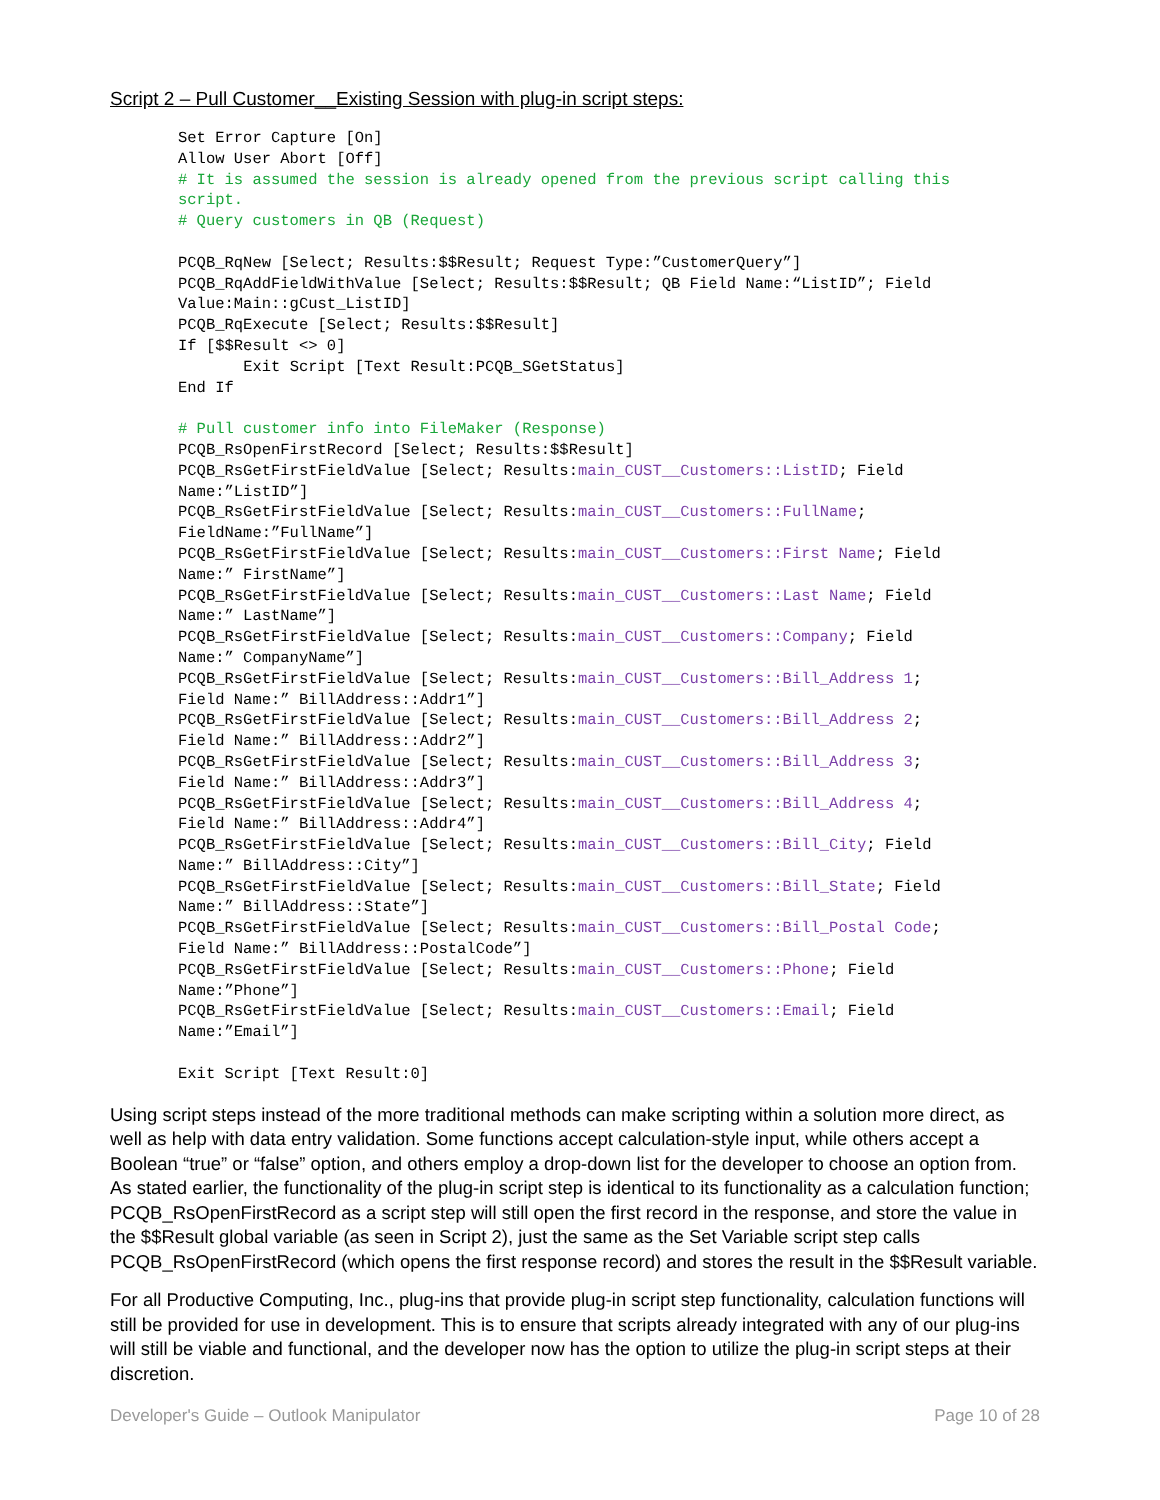Script 2 – Pull Customer__Existing Session with plug-in script steps:
Set Error Capture [On]
Allow User Abort [Off]
# It is assumed the session is already opened from the previous script calling this
script.
# Query customers in QB (Request)

PCQB_RqNew [Select; Results:$$Result; Request Type:”CustomerQuery”]
PCQB_RqAddFieldWithValue [Select; Results:$$Result; QB Field Name:“ListID”; Field
Value:Main::gCust_ListID]
PCQB_RqExecute [Select; Results:$$Result]
If [$$Result <> 0]
       Exit Script [Text Result:PCQB_SGetStatus]
End If

# Pull customer info into FileMaker (Response)
PCQB_RsOpenFirstRecord [Select; Results:$$Result]
PCQB_RsGetFirstFieldValue [Select; Results:main_CUST__Customers::ListID; Field
Name:”ListID”]
PCQB_RsGetFirstFieldValue [Select; Results:main_CUST__Customers::FullName;
FieldName:”FullName”]
PCQB_RsGetFirstFieldValue [Select; Results:main_CUST__Customers::First Name; Field
Name:” FirstName”]
PCQB_RsGetFirstFieldValue [Select; Results:main_CUST__Customers::Last Name; Field
Name:” LastName”]
PCQB_RsGetFirstFieldValue [Select; Results:main_CUST__Customers::Company; Field
Name:” CompanyName”]
PCQB_RsGetFirstFieldValue [Select; Results:main_CUST__Customers::Bill_Address 1;
Field Name:” BillAddress::Addr1”]
PCQB_RsGetFirstFieldValue [Select; Results:main_CUST__Customers::Bill_Address 2;
Field Name:” BillAddress::Addr2”]
PCQB_RsGetFirstFieldValue [Select; Results:main_CUST__Customers::Bill_Address 3;
Field Name:” BillAddress::Addr3”]
PCQB_RsGetFirstFieldValue [Select; Results:main_CUST__Customers::Bill_Address 4;
Field Name:” BillAddress::Addr4”]
PCQB_RsGetFirstFieldValue [Select; Results:main_CUST__Customers::Bill_City; Field
Name:” BillAddress::City”]
PCQB_RsGetFirstFieldValue [Select; Results:main_CUST__Customers::Bill_State; Field
Name:” BillAddress::State”]
PCQB_RsGetFirstFieldValue [Select; Results:main_CUST__Customers::Bill_Postal Code;
Field Name:” BillAddress::PostalCode”]
PCQB_RsGetFirstFieldValue [Select; Results:main_CUST__Customers::Phone; Field
Name:”Phone”]
PCQB_RsGetFirstFieldValue [Select; Results:main_CUST__Customers::Email; Field
Name:”Email”]

Exit Script [Text Result:0]
Using script steps instead of the more traditional methods can make scripting within a solution more direct, as well as help with data entry validation. Some functions accept calculation-style input, while others accept a Boolean “true” or “false” option, and others employ a drop-down list for the developer to choose an option from. As stated earlier, the functionality of the plug-in script step is identical to its functionality as a calculation function; PCQB_RsOpenFirstRecord as a script step will still open the first record in the response, and store the value in the $$Result global variable (as seen in Script 2), just the same as the Set Variable script step calls PCQB_RsOpenFirstRecord (which opens the first response record) and stores the result in the $$Result variable.
For all Productive Computing, Inc., plug-ins that provide plug-in script step functionality, calculation functions will still be provided for use in development. This is to ensure that scripts already integrated with any of our plug-ins will still be viable and functional, and the developer now has the option to utilize the plug-in script steps at their discretion.
Developer's Guide – Outlook Manipulator Page 10 of 28